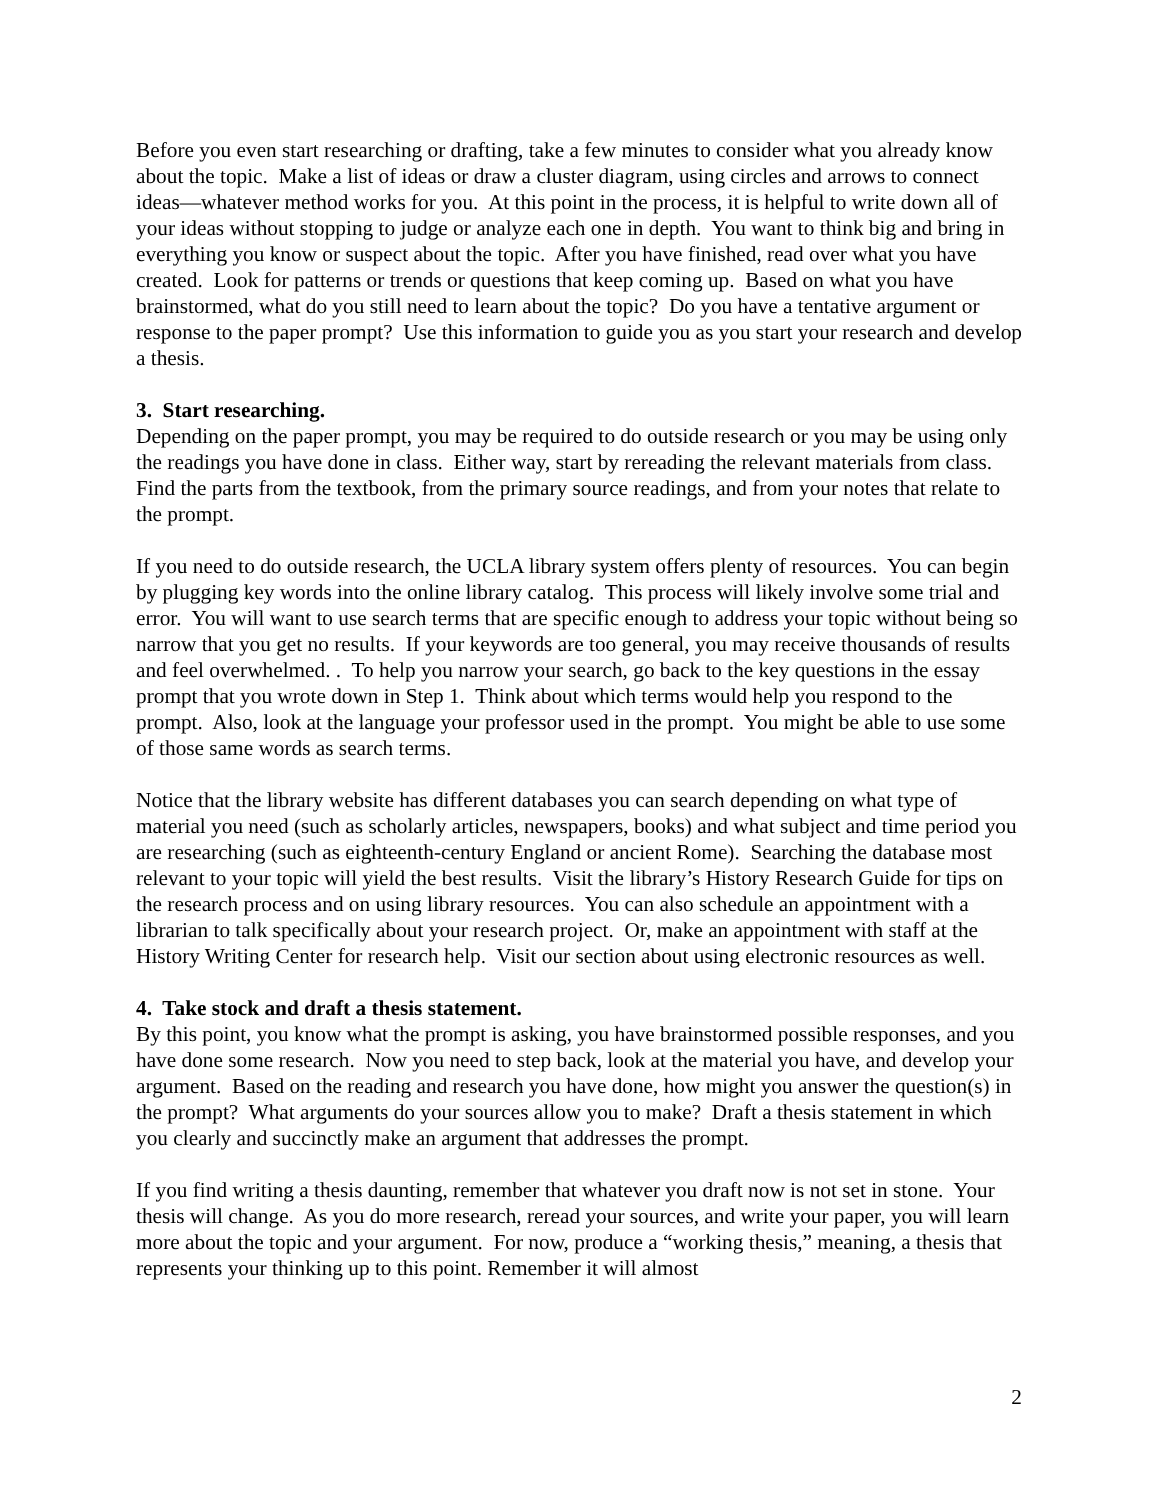Before you even start researching or drafting, take a few minutes to consider what you already know about the topic. Make a list of ideas or draw a cluster diagram, using circles and arrows to connect ideas—whatever method works for you. At this point in the process, it is helpful to write down all of your ideas without stopping to judge or analyze each one in depth. You want to think big and bring in everything you know or suspect about the topic. After you have finished, read over what you have created. Look for patterns or trends or questions that keep coming up. Based on what you have brainstormed, what do you still need to learn about the topic? Do you have a tentative argument or response to the paper prompt? Use this information to guide you as you start your research and develop a thesis.
3. Start researching.
Depending on the paper prompt, you may be required to do outside research or you may be using only the readings you have done in class. Either way, start by rereading the relevant materials from class. Find the parts from the textbook, from the primary source readings, and from your notes that relate to the prompt.
If you need to do outside research, the UCLA library system offers plenty of resources. You can begin by plugging key words into the online library catalog. This process will likely involve some trial and error. You will want to use search terms that are specific enough to address your topic without being so narrow that you get no results. If your keywords are too general, you may receive thousands of results and feel overwhelmed. . To help you narrow your search, go back to the key questions in the essay prompt that you wrote down in Step 1. Think about which terms would help you respond to the prompt. Also, look at the language your professor used in the prompt. You might be able to use some of those same words as search terms.
Notice that the library website has different databases you can search depending on what type of material you need (such as scholarly articles, newspapers, books) and what subject and time period you are researching (such as eighteenth-century England or ancient Rome). Searching the database most relevant to your topic will yield the best results. Visit the library’s History Research Guide for tips on the research process and on using library resources. You can also schedule an appointment with a librarian to talk specifically about your research project. Or, make an appointment with staff at the History Writing Center for research help. Visit our section about using electronic resources as well.
4. Take stock and draft a thesis statement.
By this point, you know what the prompt is asking, you have brainstormed possible responses, and you have done some research. Now you need to step back, look at the material you have, and develop your argument. Based on the reading and research you have done, how might you answer the question(s) in the prompt? What arguments do your sources allow you to make? Draft a thesis statement in which you clearly and succinctly make an argument that addresses the prompt.
If you find writing a thesis daunting, remember that whatever you draft now is not set in stone. Your thesis will change. As you do more research, reread your sources, and write your paper, you will learn more about the topic and your argument. For now, produce a “working thesis,” meaning, a thesis that represents your thinking up to this point. Remember it will almost
2